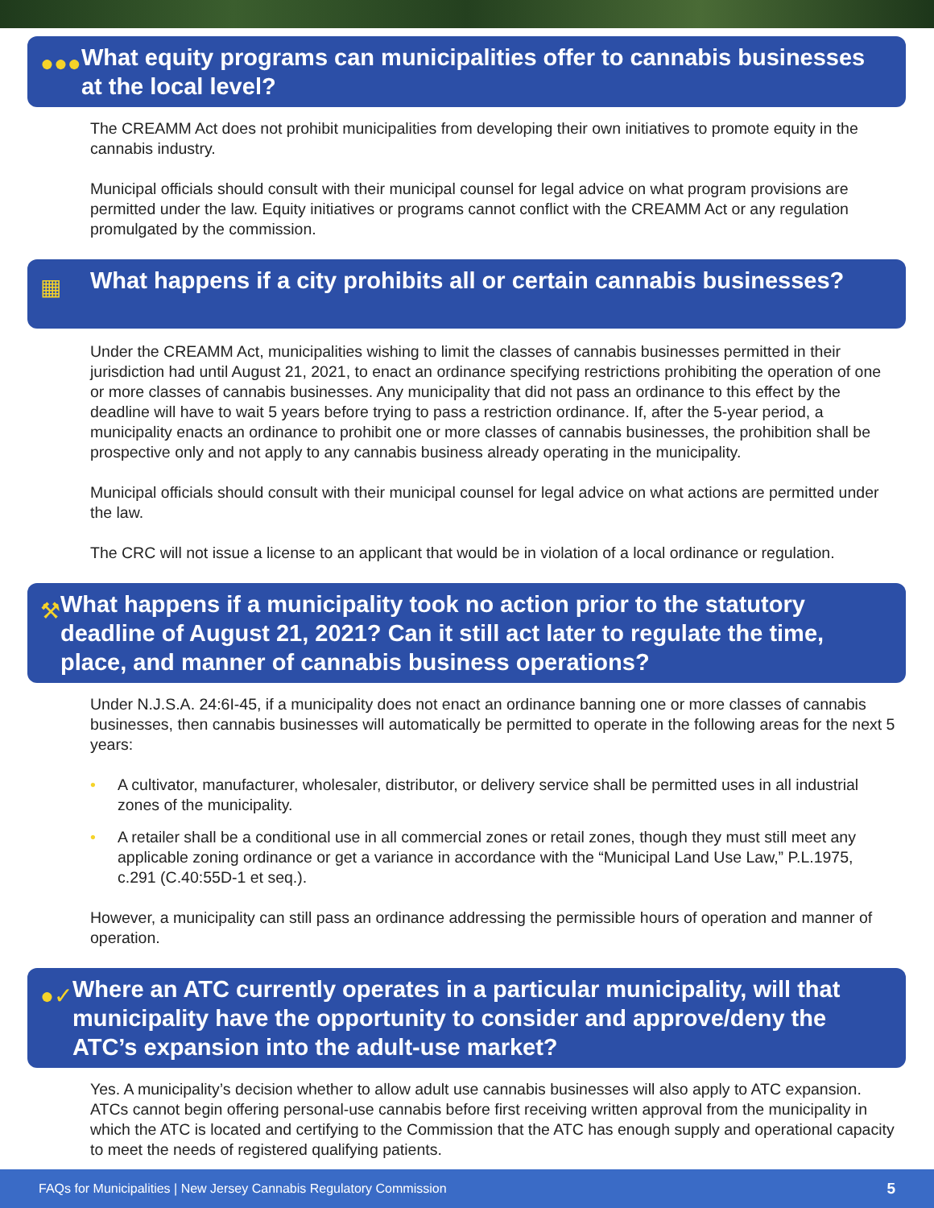●●●
What equity programs can municipalities offer to cannabis businesses at the local level?
The CREAMM Act does not prohibit municipalities from developing their own initiatives to promote equity in the cannabis industry.
Municipal officials should consult with their municipal counsel for legal advice on what program provisions are permitted under the law. Equity initiatives or programs cannot conflict with the CREAMM Act or any regulation promulgated by the commission.
▦
What happens if a city prohibits all or certain cannabis businesses?
Under the CREAMM Act, municipalities wishing to limit the classes of cannabis businesses permitted in their jurisdiction had until August 21, 2021, to enact an ordinance specifying restrictions prohibiting the operation of one or more classes of cannabis businesses. Any municipality that did not pass an ordinance to this effect by the deadline will have to wait 5 years before trying to pass a restriction ordinance. If, after the 5-year period, a municipality enacts an ordinance to prohibit one or more classes of cannabis businesses, the prohibition shall be prospective only and not apply to any cannabis business already operating in the municipality.
Municipal officials should consult with their municipal counsel for legal advice on what actions are permitted under the law.
The CRC will not issue a license to an applicant that would be in violation of a local ordinance or regulation.
⚒
What happens if a municipality took no action prior to the statutory deadline of August 21, 2021? Can it still act later to regulate the time, place, and manner of cannabis business operations?
Under N.J.S.A. 24:6I-45, if a municipality does not enact an ordinance banning one or more classes of cannabis businesses, then cannabis businesses will automatically be permitted to operate in the following areas for the next 5 years:
• A cultivator, manufacturer, wholesaler, distributor, or delivery service shall be permitted uses in all industrial zones of the municipality.
• A retailer shall be a conditional use in all commercial zones or retail zones, though they must still meet any applicable zoning ordinance or get a variance in accordance with the “Municipal Land Use Law,” P.L.1975, c.291 (C.40:55D-1 et seq.).
However, a municipality can still pass an ordinance addressing the permissible hours of operation and manner of operation.
●✓
Where an ATC currently operates in a particular municipality, will that municipality have the opportunity to consider and approve/deny the ATC’s expansion into the adult-use market?
Yes. A municipality’s decision whether to allow adult use cannabis businesses will also apply to ATC expansion. ATCs cannot begin offering personal-use cannabis before first receiving written approval from the municipality in which the ATC is located and certifying to the Commission that the ATC has enough supply and operational capacity to meet the needs of registered qualifying patients.
FAQs for Municipalities | New Jersey Cannabis Regulatory Commission 5